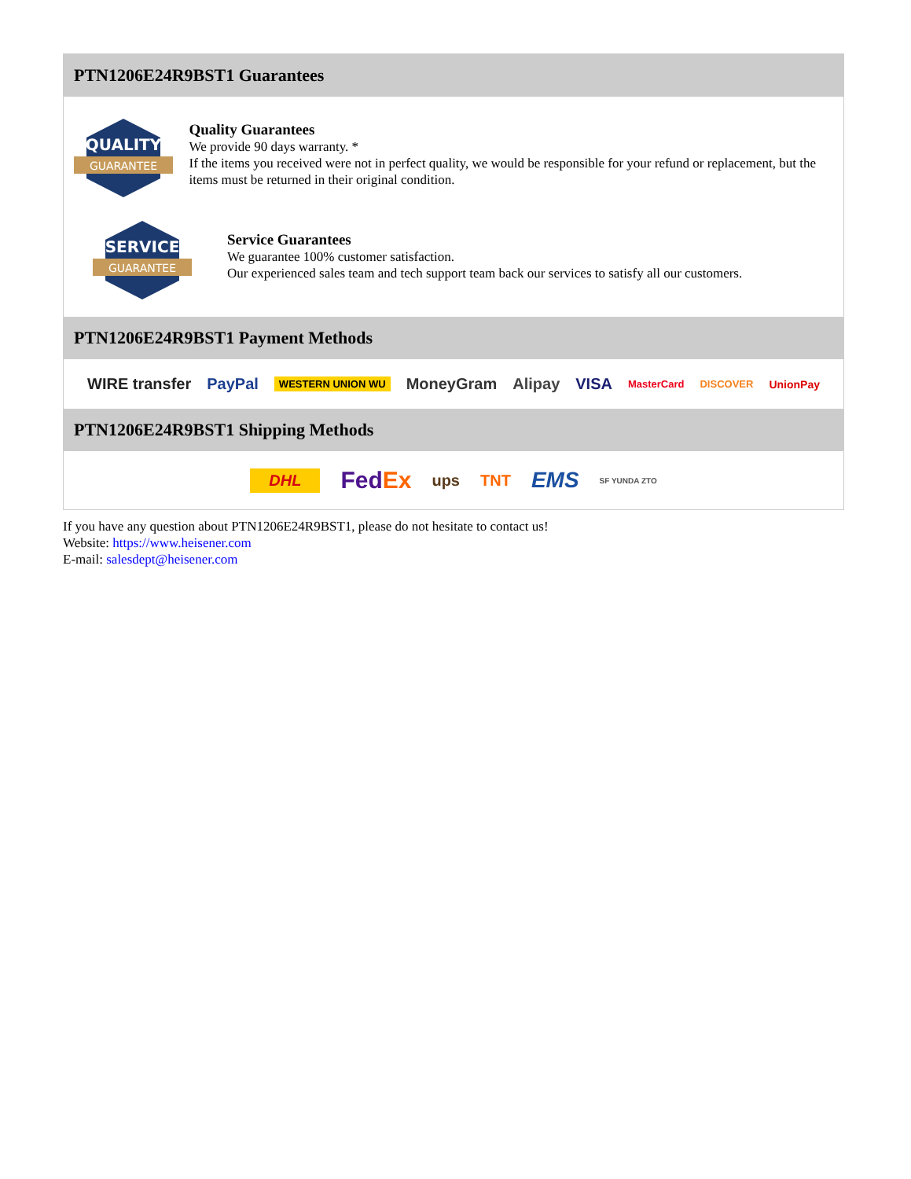PTN1206E24R9BST1 Guarantees
QUALITY
GUARANTEE
Quality Guarantees
We provide 90 days warranty. *
If the items you received were not in perfect quality, we would be responsible for your refund or replacement, but the items must be returned in their original condition.
SERVICE
GUARANTEE
Service Guarantees
We guarantee 100% customer satisfaction.
Our experienced sales team and tech support team back our services to satisfy all our customers.
PTN1206E24R9BST1 Payment Methods
WIRE transfer PayPal WESTERN UNION WU MoneyGram Alipay VISA MasterCard DISCOVER UnionPay
PTN1206E24R9BST1 Shipping Methods
DHL FedEx ups TNT EMS SF YUNDA ZTO
If you have any question about PTN1206E24R9BST1, please do not hesitate to contact us!
Website: https://www.heisener.com
E-mail: salesdept@heisener.com